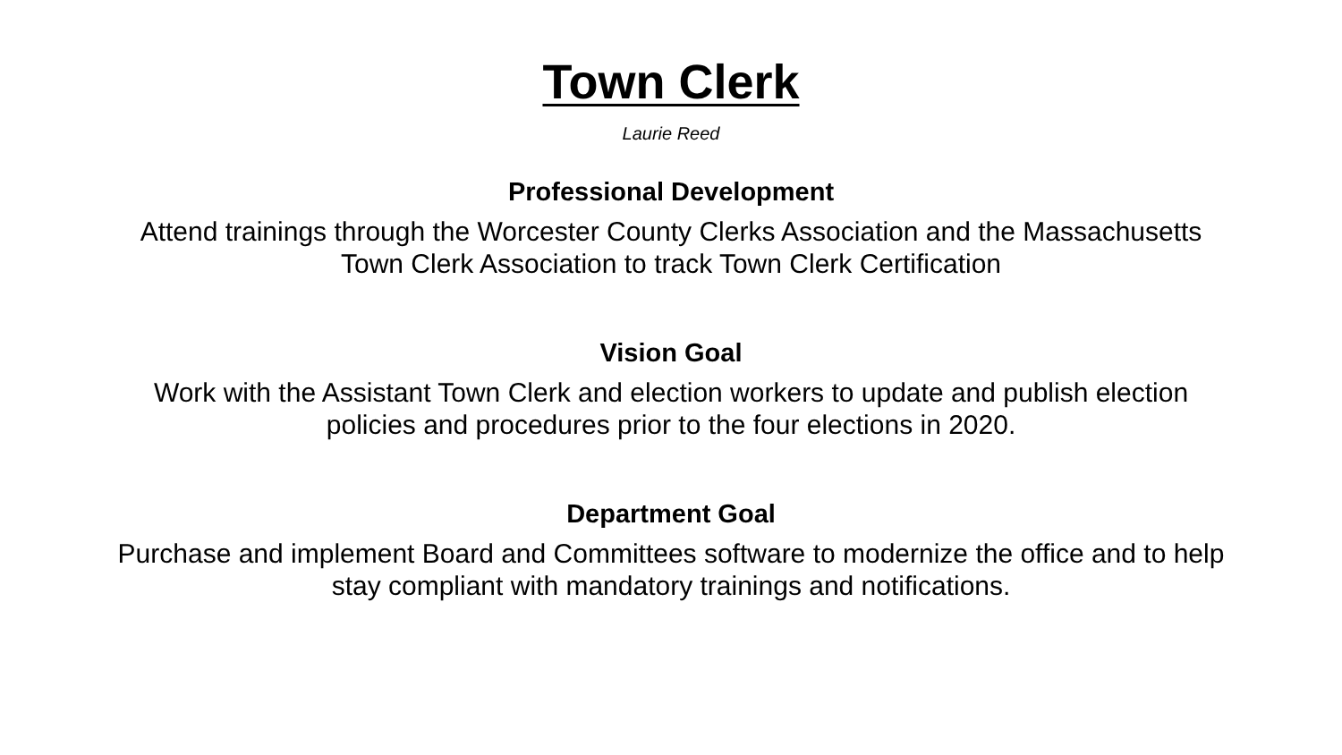Town Clerk
Laurie Reed
Professional Development
Attend trainings through the Worcester County Clerks Association and the Massachusetts Town Clerk Association to track Town Clerk Certification
Vision Goal
Work with the Assistant Town Clerk and election workers to update and publish election policies and procedures prior to the four elections in 2020.
Department Goal
Purchase and implement Board and Committees software to modernize the office and to help stay compliant with mandatory trainings and notifications.